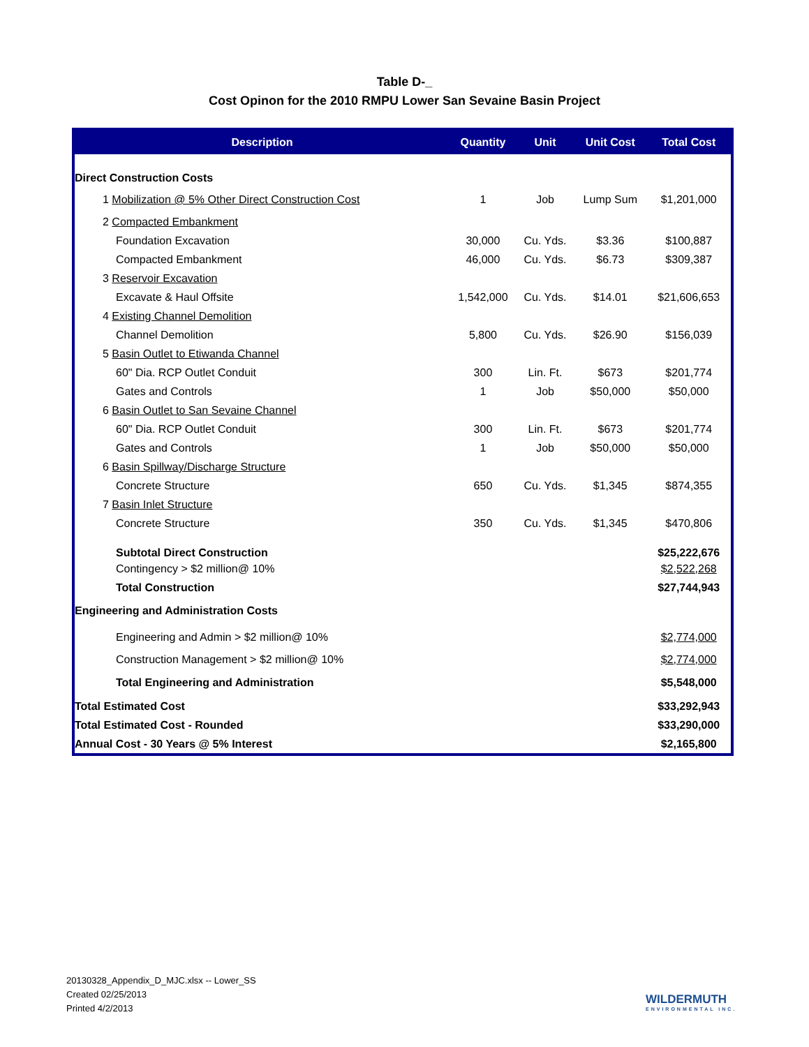Table D-_
Cost Opinon for the 2010 RMPU Lower San Sevaine Basin Project
| Description | Quantity | Unit | Unit Cost | Total Cost |
| --- | --- | --- | --- | --- |
| Direct Construction Costs | | | | |
| 1 Mobilization @ 5% Other Direct Construction Cost | 1 | Job | Lump Sum | $1,201,000 |
| 2 Compacted Embankment | | | | |
| Foundation Excavation | 30,000 | Cu. Yds. | $3.36 | $100,887 |
| Compacted Embankment | 46,000 | Cu. Yds. | $6.73 | $309,387 |
| 3 Reservoir Excavation | | | | |
| Excavate & Haul Offsite | 1,542,000 | Cu. Yds. | $14.01 | $21,606,653 |
| 4 Existing Channel Demolition | | | | |
| Channel Demolition | 5,800 | Cu. Yds. | $26.90 | $156,039 |
| 5 Basin Outlet to Etiwanda Channel | | | | |
| 60" Dia. RCP Outlet Conduit | 300 | Lin. Ft. | $673 | $201,774 |
| Gates and Controls | 1 | Job | $50,000 | $50,000 |
| 6 Basin Outlet to San Sevaine Channel | | | | |
| 60" Dia. RCP Outlet Conduit | 300 | Lin. Ft. | $673 | $201,774 |
| Gates and Controls | 1 | Job | $50,000 | $50,000 |
| 6 Basin Spillway/Discharge Structure | | | | |
| Concrete Structure | 650 | Cu. Yds. | $1,345 | $874,355 |
| 7 Basin Inlet Structure | | | | |
| Concrete Structure | 350 | Cu. Yds. | $1,345 | $470,806 |
| Subtotal Direct Construction | | | | $25,222,676 |
| Contingency > $2 million@ 10% | | | | $2,522,268 |
| Total Construction | | | | $27,744,943 |
| Engineering and Administration Costs | | | | |
| Engineering and Admin > $2 million@ 10% | | | | $2,774,000 |
| Construction Management > $2 million@ 10% | | | | $2,774,000 |
| Total Engineering and Administration | | | | $5,548,000 |
| Total Estimated Cost | | | | $33,292,943 |
| Total Estimated Cost - Rounded | | | | $33,290,000 |
| Annual Cost - 30 Years @ 5% Interest | | | | $2,165,800 |
20130328_Appendix_D_MJC.xlsx -- Lower_SS
Created 02/25/2013
Printed 4/2/2013
WILDERMUTH
ENVIRONMENTAL INC.